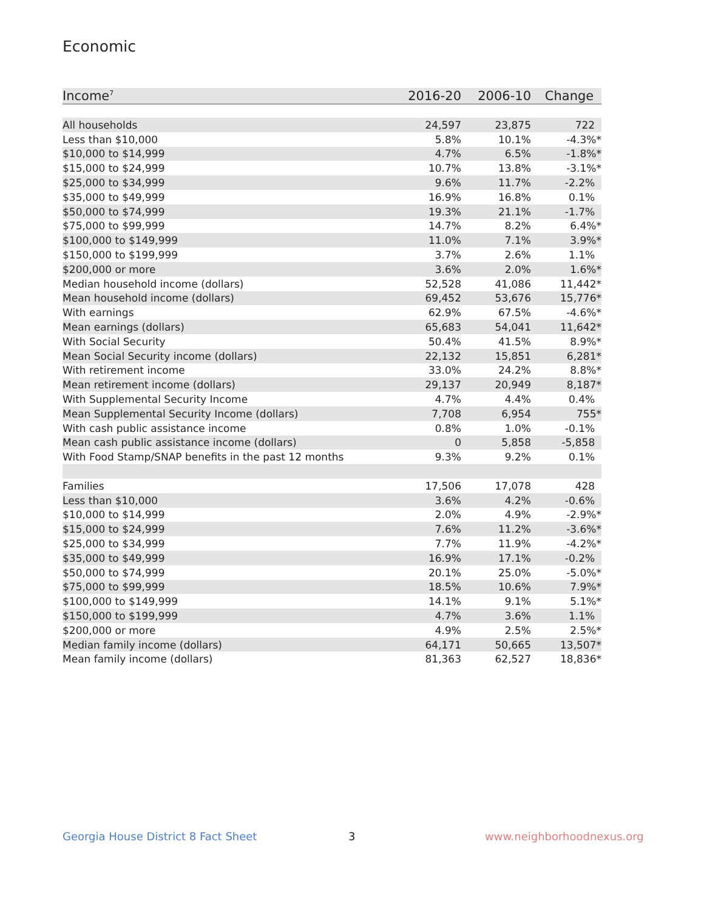Economic
| Income<sup>7</sup> | 2016-20 | 2006-10 | Change |
| --- | --- | --- | --- |
| All households | 24,597 | 23,875 | 722 |
| Less than $10,000 | 5.8% | 10.1% | -4.3%* |
| $10,000 to $14,999 | 4.7% | 6.5% | -1.8%* |
| $15,000 to $24,999 | 10.7% | 13.8% | -3.1%* |
| $25,000 to $34,999 | 9.6% | 11.7% | -2.2% |
| $35,000 to $49,999 | 16.9% | 16.8% | 0.1% |
| $50,000 to $74,999 | 19.3% | 21.1% | -1.7% |
| $75,000 to $99,999 | 14.7% | 8.2% | 6.4%* |
| $100,000 to $149,999 | 11.0% | 7.1% | 3.9%* |
| $150,000 to $199,999 | 3.7% | 2.6% | 1.1% |
| $200,000 or more | 3.6% | 2.0% | 1.6%* |
| Median household income (dollars) | 52,528 | 41,086 | 11,442* |
| Mean household income (dollars) | 69,452 | 53,676 | 15,776* |
| With earnings | 62.9% | 67.5% | -4.6%* |
| Mean earnings (dollars) | 65,683 | 54,041 | 11,642* |
| With Social Security | 50.4% | 41.5% | 8.9%* |
| Mean Social Security income (dollars) | 22,132 | 15,851 | 6,281* |
| With retirement income | 33.0% | 24.2% | 8.8%* |
| Mean retirement income (dollars) | 29,137 | 20,949 | 8,187* |
| With Supplemental Security Income | 4.7% | 4.4% | 0.4% |
| Mean Supplemental Security Income (dollars) | 7,708 | 6,954 | 755* |
| With cash public assistance income | 0.8% | 1.0% | -0.1% |
| Mean cash public assistance income (dollars) | 0 | 5,858 | -5,858 |
| With Food Stamp/SNAP benefits in the past 12 months | 9.3% | 9.2% | 0.1% |
| Families | 17,506 | 17,078 | 428 |
| Less than $10,000 | 3.6% | 4.2% | -0.6% |
| $10,000 to $14,999 | 2.0% | 4.9% | -2.9%* |
| $15,000 to $24,999 | 7.6% | 11.2% | -3.6%* |
| $25,000 to $34,999 | 7.7% | 11.9% | -4.2%* |
| $35,000 to $49,999 | 16.9% | 17.1% | -0.2% |
| $50,000 to $74,999 | 20.1% | 25.0% | -5.0%* |
| $75,000 to $99,999 | 18.5% | 10.6% | 7.9%* |
| $100,000 to $149,999 | 14.1% | 9.1% | 5.1%* |
| $150,000 to $199,999 | 4.7% | 3.6% | 1.1% |
| $200,000 or more | 4.9% | 2.5% | 2.5%* |
| Median family income (dollars) | 64,171 | 50,665 | 13,507* |
| Mean family income (dollars) | 81,363 | 62,527 | 18,836* |
Georgia House District 8 Fact Sheet
3 www.neighborhoodnexus.org